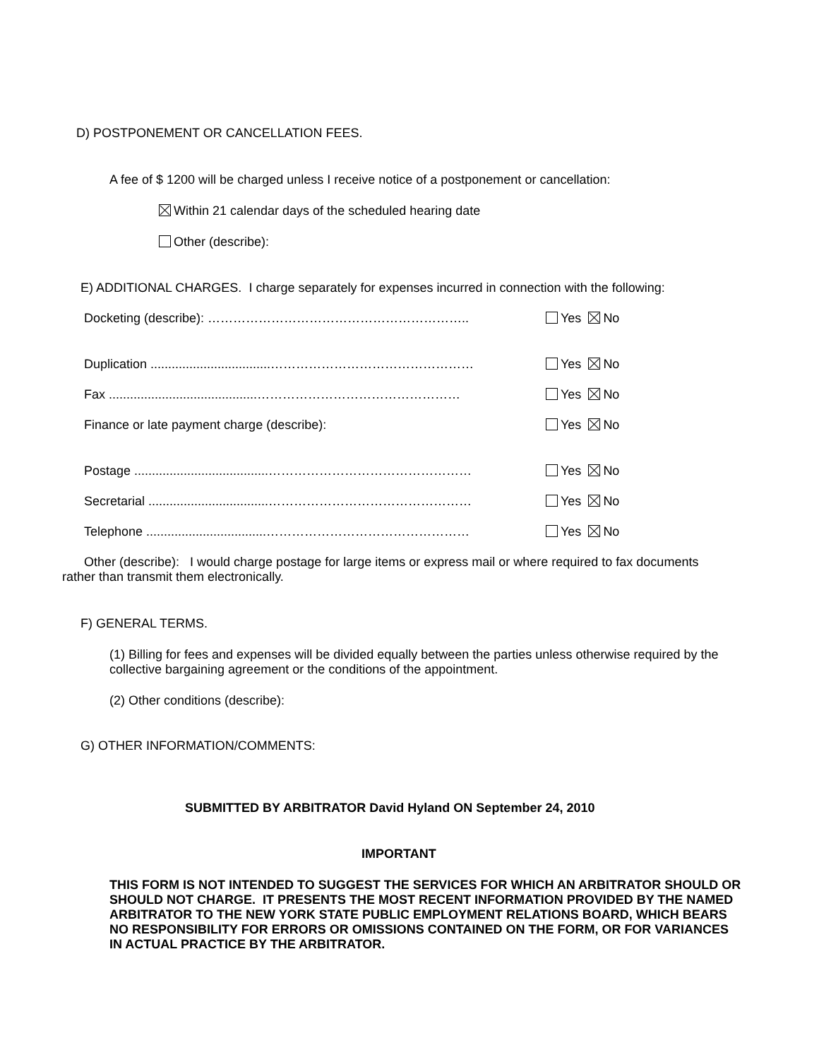D) POSTPONEMENT OR CANCELLATION FEES.
A fee of $ 1200 will be charged unless I receive notice of a postponement or cancellation:
Within 21 calendar days of the scheduled hearing date
Other (describe):
E) ADDITIONAL CHARGES. I charge separately for expenses incurred in connection with the following:
Docketing (describe): …………………………………………………….. Yes No
Duplication ..................................………………………………………… Yes No
Fax ..........................................………………………………………… Yes No
Finance or late payment charge (describe): Yes No
Postage ......................................………………………………………… Yes No
Secretarial ..................................………………………………………… Yes No
Telephone ..................................………………………………………… Yes No
Other (describe): I would charge postage for large items or express mail or where required to fax documents rather than transmit them electronically.
F) GENERAL TERMS.
(1) Billing for fees and expenses will be divided equally between the parties unless otherwise required by the collective bargaining agreement or the conditions of the appointment.
(2) Other conditions (describe):
G) OTHER INFORMATION/COMMENTS:
SUBMITTED BY ARBITRATOR David Hyland ON September 24, 2010
IMPORTANT
THIS FORM IS NOT INTENDED TO SUGGEST THE SERVICES FOR WHICH AN ARBITRATOR SHOULD OR SHOULD NOT CHARGE. IT PRESENTS THE MOST RECENT INFORMATION PROVIDED BY THE NAMED ARBITRATOR TO THE NEW YORK STATE PUBLIC EMPLOYMENT RELATIONS BOARD, WHICH BEARS NO RESPONSIBILITY FOR ERRORS OR OMISSIONS CONTAINED ON THE FORM, OR FOR VARIANCES IN ACTUAL PRACTICE BY THE ARBITRATOR.